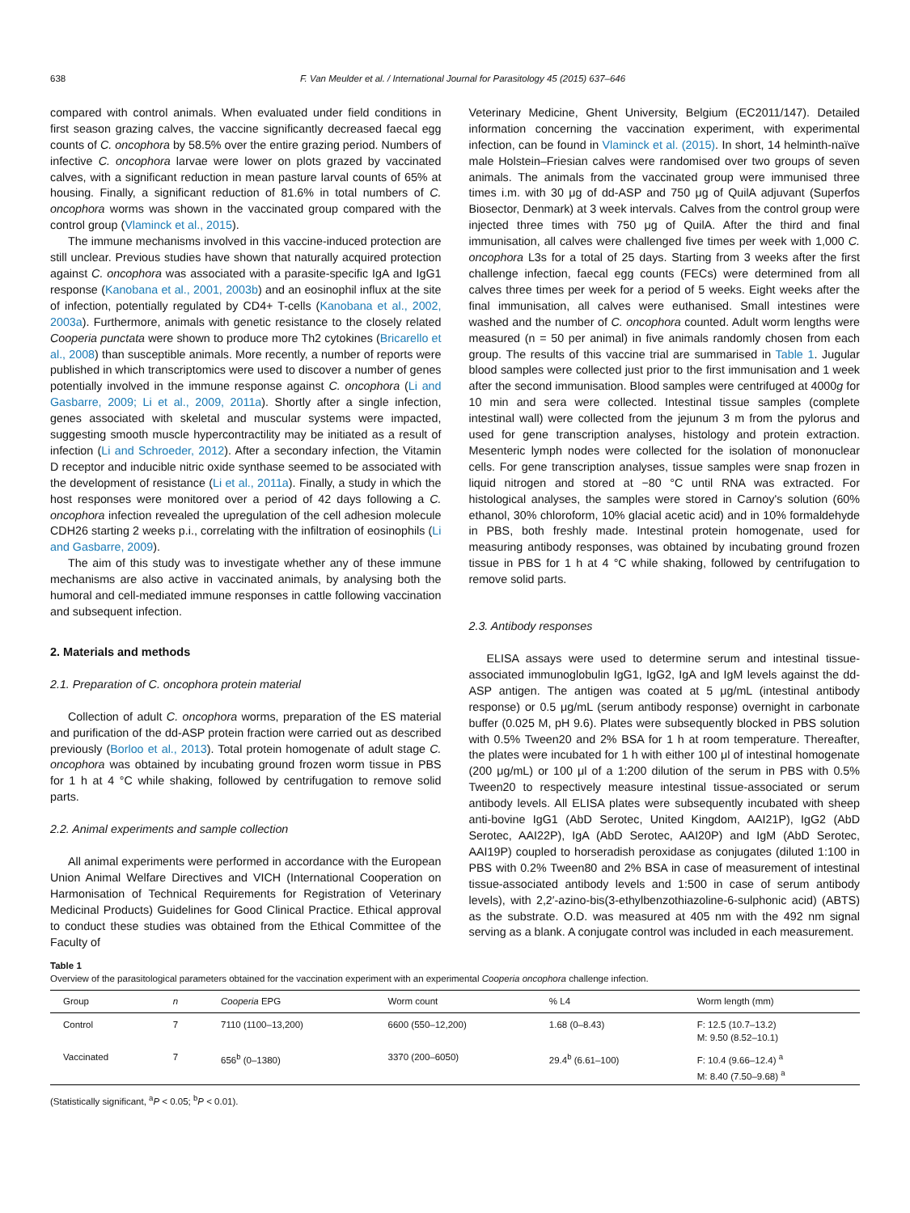638 F. Van Meulder et al. / International Journal for Parasitology 45 (2015) 637–646
compared with control animals. When evaluated under field conditions in first season grazing calves, the vaccine significantly decreased faecal egg counts of C. oncophora by 58.5% over the entire grazing period. Numbers of infective C. oncophora larvae were lower on plots grazed by vaccinated calves, with a significant reduction in mean pasture larval counts of 65% at housing. Finally, a significant reduction of 81.6% in total numbers of C. oncophora worms was shown in the vaccinated group compared with the control group (Vlaminck et al., 2015).
The immune mechanisms involved in this vaccine-induced protection are still unclear. Previous studies have shown that naturally acquired protection against C. oncophora was associated with a parasite-specific IgA and IgG1 response (Kanobana et al., 2001, 2003b) and an eosinophil influx at the site of infection, potentially regulated by CD4+ T-cells (Kanobana et al., 2002, 2003a). Furthermore, animals with genetic resistance to the closely related Cooperia punctata were shown to produce more Th2 cytokines (Bricarello et al., 2008) than susceptible animals. More recently, a number of reports were published in which transcriptomics were used to discover a number of genes potentially involved in the immune response against C. oncophora (Li and Gasbarre, 2009; Li et al., 2009, 2011a). Shortly after a single infection, genes associated with skeletal and muscular systems were impacted, suggesting smooth muscle hypercontractility may be initiated as a result of infection (Li and Schroeder, 2012). After a secondary infection, the Vitamin D receptor and inducible nitric oxide synthase seemed to be associated with the development of resistance (Li et al., 2011a). Finally, a study in which the host responses were monitored over a period of 42 days following a C. oncophora infection revealed the upregulation of the cell adhesion molecule CDH26 starting 2 weeks p.i., correlating with the infiltration of eosinophils (Li and Gasbarre, 2009).
The aim of this study was to investigate whether any of these immune mechanisms are also active in vaccinated animals, by analysing both the humoral and cell-mediated immune responses in cattle following vaccination and subsequent infection.
2. Materials and methods
2.1. Preparation of C. oncophora protein material
Collection of adult C. oncophora worms, preparation of the ES material and purification of the dd-ASP protein fraction were carried out as described previously (Borloo et al., 2013). Total protein homogenate of adult stage C. oncophora was obtained by incubating ground frozen worm tissue in PBS for 1 h at 4 °C while shaking, followed by centrifugation to remove solid parts.
2.2. Animal experiments and sample collection
All animal experiments were performed in accordance with the European Union Animal Welfare Directives and VICH (International Cooperation on Harmonisation of Technical Requirements for Registration of Veterinary Medicinal Products) Guidelines for Good Clinical Practice. Ethical approval to conduct these studies was obtained from the Ethical Committee of the Faculty of
Veterinary Medicine, Ghent University, Belgium (EC2011/147). Detailed information concerning the vaccination experiment, with experimental infection, can be found in Vlaminck et al. (2015). In short, 14 helminth-naïve male Holstein–Friesian calves were randomised over two groups of seven animals. The animals from the vaccinated group were immunised three times i.m. with 30 μg of dd-ASP and 750 μg of QuilA adjuvant (Superfos Biosector, Denmark) at 3 week intervals. Calves from the control group were injected three times with 750 μg of QuilA. After the third and final immunisation, all calves were challenged five times per week with 1,000 C. oncophora L3s for a total of 25 days. Starting from 3 weeks after the first challenge infection, faecal egg counts (FECs) were determined from all calves three times per week for a period of 5 weeks. Eight weeks after the final immunisation, all calves were euthanised. Small intestines were washed and the number of C. oncophora counted. Adult worm lengths were measured (n = 50 per animal) in five animals randomly chosen from each group. The results of this vaccine trial are summarised in Table 1. Jugular blood samples were collected just prior to the first immunisation and 1 week after the second immunisation. Blood samples were centrifuged at 4000g for 10 min and sera were collected. Intestinal tissue samples (complete intestinal wall) were collected from the jejunum 3 m from the pylorus and used for gene transcription analyses, histology and protein extraction. Mesenteric lymph nodes were collected for the isolation of mononuclear cells. For gene transcription analyses, tissue samples were snap frozen in liquid nitrogen and stored at −80 °C until RNA was extracted. For histological analyses, the samples were stored in Carnoy's solution (60% ethanol, 30% chloroform, 10% glacial acetic acid) and in 10% formaldehyde in PBS, both freshly made. Intestinal protein homogenate, used for measuring antibody responses, was obtained by incubating ground frozen tissue in PBS for 1 h at 4 °C while shaking, followed by centrifugation to remove solid parts.
2.3. Antibody responses
ELISA assays were used to determine serum and intestinal tissue-associated immunoglobulin IgG1, IgG2, IgA and IgM levels against the dd-ASP antigen. The antigen was coated at 5 μg/mL (intestinal antibody response) or 0.5 μg/mL (serum antibody response) overnight in carbonate buffer (0.025 M, pH 9.6). Plates were subsequently blocked in PBS solution with 0.5% Tween20 and 2% BSA for 1 h at room temperature. Thereafter, the plates were incubated for 1 h with either 100 μl of intestinal homogenate (200 μg/mL) or 100 μl of a 1:200 dilution of the serum in PBS with 0.5% Tween20 to respectively measure intestinal tissue-associated or serum antibody levels. All ELISA plates were subsequently incubated with sheep anti-bovine IgG1 (AbD Serotec, United Kingdom, AAI21P), IgG2 (AbD Serotec, AAI22P), IgA (AbD Serotec, AAI20P) and IgM (AbD Serotec, AAI19P) coupled to horseradish peroxidase as conjugates (diluted 1:100 in PBS with 0.2% Tween80 and 2% BSA in case of measurement of intestinal tissue-associated antibody levels and 1:500 in case of serum antibody levels), with 2,2′-azino-bis(3-ethylbenzothiazoline-6-sulphonic acid) (ABTS) as the substrate. O.D. was measured at 405 nm with the 492 nm signal serving as a blank. A conjugate control was included in each measurement.
Table 1
Overview of the parasitological parameters obtained for the vaccination experiment with an experimental Cooperia oncophora challenge infection.
| Group | n | Cooperia EPG | Worm count | % L4 | Worm length (mm) |
| --- | --- | --- | --- | --- | --- |
| Control | 7 | 7110 (1100–13,200) | 6600 (550–12,200) | 1.68 (0–8.43) | F: 12.5 (10.7–13.2) M: 9.50 (8.52–10.1) |
| Vaccinated | 7 | 656<sup>b</sup> (0–1380) | 3370 (200–6050) | 29.4<sup>b</sup> (6.61–100) | F: 10.4 (9.66–12.4) <sup>a</sup> M: 8.40 (7.50–9.68) <sup>a</sup> |
(Statistically significant, <sup>a</sup>P < 0.05; <sup>b</sup>P < 0.01).